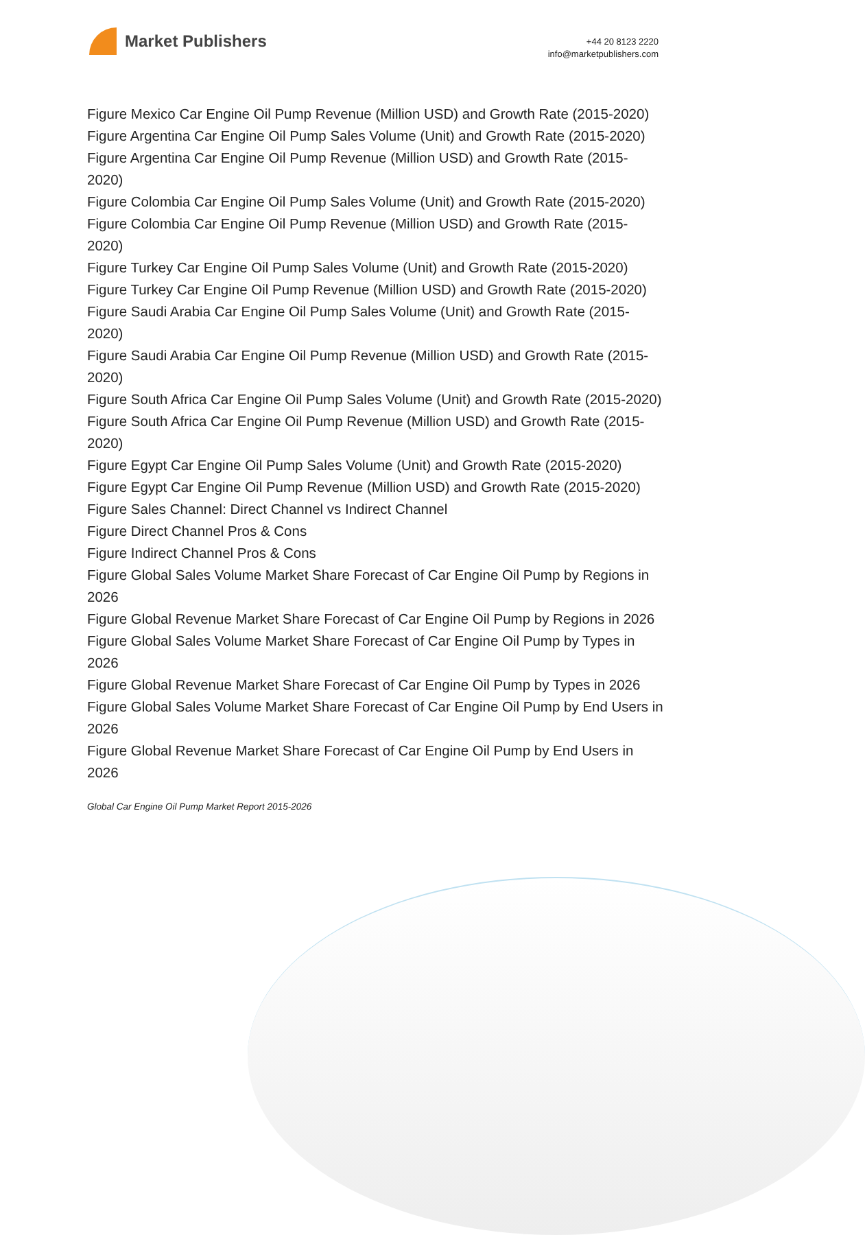Market Publishers
+44 20 8123 2220
info@marketpublishers.com
Figure Mexico Car Engine Oil Pump Revenue (Million USD) and Growth Rate (2015-2020)
Figure Argentina Car Engine Oil Pump Sales Volume (Unit) and Growth Rate (2015-2020)
Figure Argentina Car Engine Oil Pump Revenue (Million USD) and Growth Rate (2015-2020)
Figure Colombia Car Engine Oil Pump Sales Volume (Unit) and Growth Rate (2015-2020)
Figure Colombia Car Engine Oil Pump Revenue (Million USD) and Growth Rate (2015-2020)
Figure Turkey Car Engine Oil Pump Sales Volume (Unit) and Growth Rate (2015-2020)
Figure Turkey Car Engine Oil Pump Revenue (Million USD) and Growth Rate (2015-2020)
Figure Saudi Arabia Car Engine Oil Pump Sales Volume (Unit) and Growth Rate (2015-2020)
Figure Saudi Arabia Car Engine Oil Pump Revenue (Million USD) and Growth Rate (2015-2020)
Figure South Africa Car Engine Oil Pump Sales Volume (Unit) and Growth Rate (2015-2020)
Figure South Africa Car Engine Oil Pump Revenue (Million USD) and Growth Rate (2015-2020)
Figure Egypt Car Engine Oil Pump Sales Volume (Unit) and Growth Rate (2015-2020)
Figure Egypt Car Engine Oil Pump Revenue (Million USD) and Growth Rate (2015-2020)
Figure Sales Channel: Direct Channel vs Indirect Channel
Figure Direct Channel Pros & Cons
Figure Indirect Channel Pros & Cons
Figure Global Sales Volume Market Share Forecast of Car Engine Oil Pump by Regions in 2026
Figure Global Revenue Market Share Forecast of Car Engine Oil Pump by Regions in 2026
Figure Global Sales Volume Market Share Forecast of Car Engine Oil Pump by Types in 2026
Figure Global Revenue Market Share Forecast of Car Engine Oil Pump by Types in 2026
Figure Global Sales Volume Market Share Forecast of Car Engine Oil Pump by End Users in 2026
Figure Global Revenue Market Share Forecast of Car Engine Oil Pump by End Users in 2026
Global Car Engine Oil Pump Market Report 2015-2026